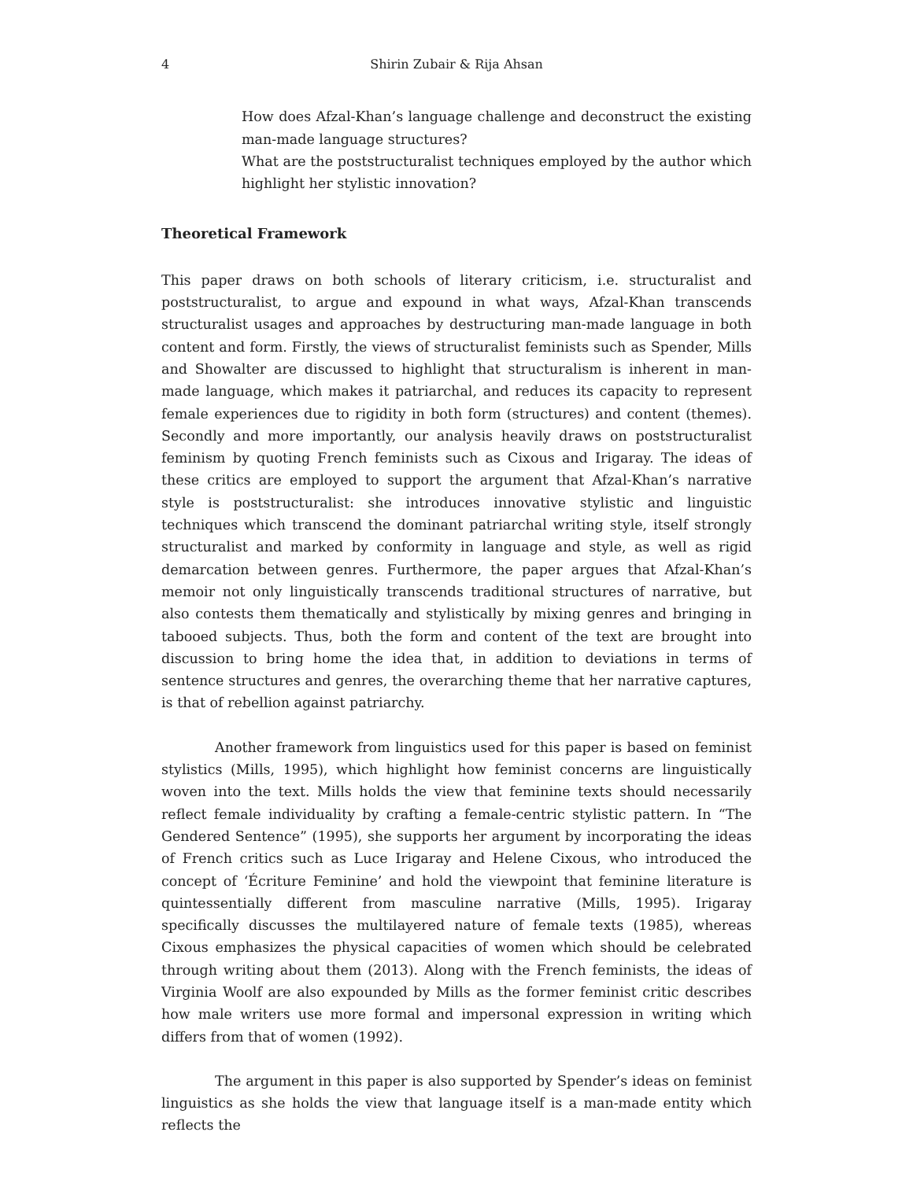4 Shirin Zubair & Rija Ahsan
How does Afzal-Khan’s language challenge and deconstruct the existing man-made language structures?
What are the poststructuralist techniques employed by the author which highlight her stylistic innovation?
Theoretical Framework
This paper draws on both schools of literary criticism, i.e. structuralist and poststructuralist, to argue and expound in what ways, Afzal-Khan transcends structuralist usages and approaches by destructuring man-made language in both content and form. Firstly, the views of structuralist feminists such as Spender, Mills and Showalter are discussed to highlight that structuralism is inherent in man-made language, which makes it patriarchal, and reduces its capacity to represent female experiences due to rigidity in both form (structures) and content (themes). Secondly and more importantly, our analysis heavily draws on poststructuralist feminism by quoting French feminists such as Cixous and Irigaray. The ideas of these critics are employed to support the argument that Afzal-Khan’s narrative style is poststructuralist: she introduces innovative stylistic and linguistic techniques which transcend the dominant patriarchal writing style, itself strongly structuralist and marked by conformity in language and style, as well as rigid demarcation between genres. Furthermore, the paper argues that Afzal-Khan’s memoir not only linguistically transcends traditional structures of narrative, but also contests them thematically and stylistically by mixing genres and bringing in tabooed subjects. Thus, both the form and content of the text are brought into discussion to bring home the idea that, in addition to deviations in terms of sentence structures and genres, the overarching theme that her narrative captures, is that of rebellion against patriarchy.
Another framework from linguistics used for this paper is based on feminist stylistics (Mills, 1995), which highlight how feminist concerns are linguistically woven into the text. Mills holds the view that feminine texts should necessarily reflect female individuality by crafting a female-centric stylistic pattern. In “The Gendered Sentence” (1995), she supports her argument by incorporating the ideas of French critics such as Luce Irigaray and Helene Cixous, who introduced the concept of ‘Écriture Feminine’ and hold the viewpoint that feminine literature is quintessentially different from masculine narrative (Mills, 1995). Irigaray specifically discusses the multilayered nature of female texts (1985), whereas Cixous emphasizes the physical capacities of women which should be celebrated through writing about them (2013). Along with the French feminists, the ideas of Virginia Woolf are also expounded by Mills as the former feminist critic describes how male writers use more formal and impersonal expression in writing which differs from that of women (1992).
The argument in this paper is also supported by Spender’s ideas on feminist linguistics as she holds the view that language itself is a man-made entity which reflects the